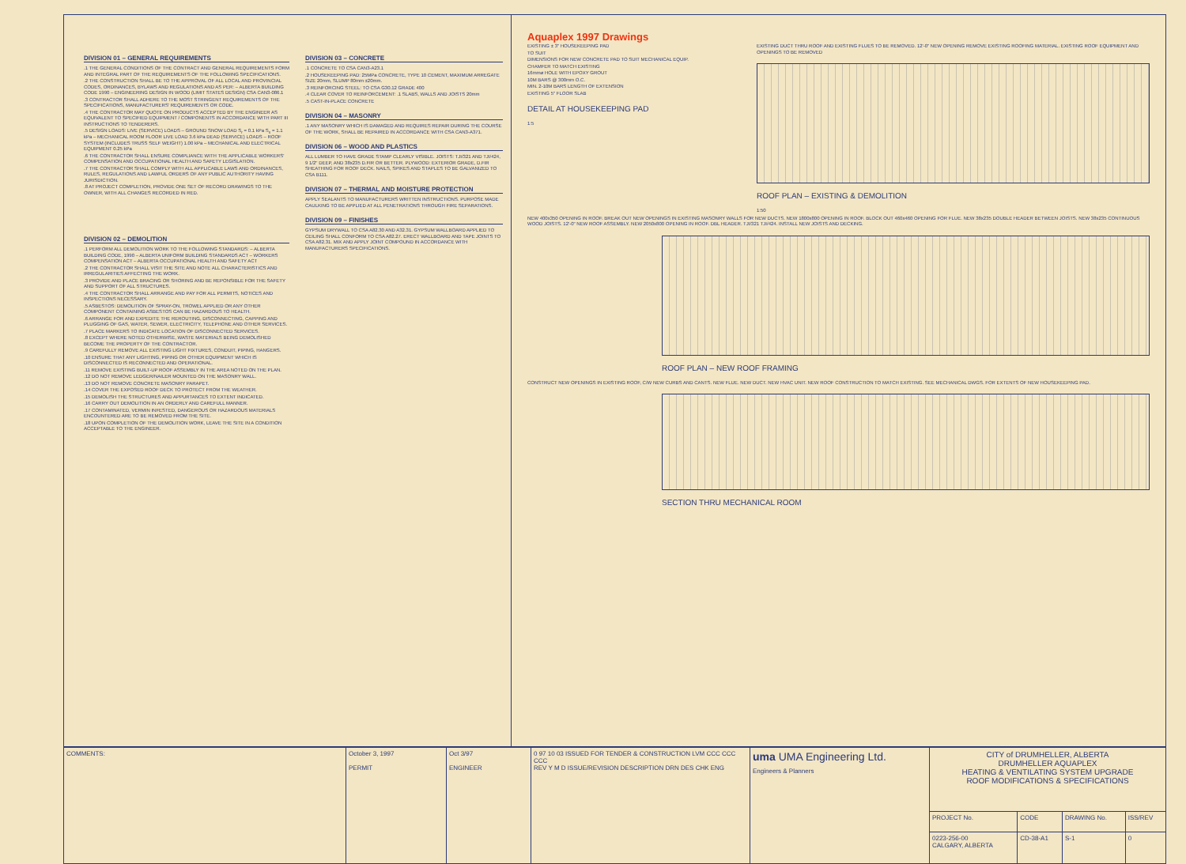DIVISION 01 – GENERAL REQUIREMENTS
.1 THE GENERAL CONDITIONS OF THE CONTRACT AND GENERAL REQUIREMENTS FORM AND INTEGRAL PART OF THE REQUIREMENTS OF THE FOLLOWING SPECIFICATIONS.
.2 THE CONSTRUCTION SHALL BE TO THE APPROVAL OF ALL LOCAL AND PROVINCIAL CODES, ORDINANCES, BYLAWS AND REGULATIONS AND AS PER: – ALBERTA BUILDING CODE 1990 – ENGINEERING DESIGN IN WOOD (LIMIT STATES DESIGN) CSA CAN3-086.1
.3 CONTRACTOR SHALL ADHERE TO THE MOST STRINGENT REQUIREMENTS OF THE SPECIFICATIONS, MANUFACTURERS' REQUIREMENTS OR CODE.
.4 THE CONTRACTOR MAY QUOTE ON PRODUCTS ACCEPTED BY THE ENGINEER AS EQUIVALENT TO SPECIFIED EQUIPMENT / COMPONENTS IN ACCORDANCE WITH PART III INSTRUCTIONS TO TENDERERS.
.5 DESIGN LOADS: LIVE (SERVICE) LOADS – GROUND SNOW LOAD S<sub>r</sub> = 0.1 kPa S<sub>s</sub> = 1.1 kPa – MECHANICAL ROOM FLOOR LIVE LOAD 3.6 kPa DEAD (SERVICE) LOADS – ROOF SYSTEM (INCLUDES TRUSS SELF WEIGHT) 1.00 kPa – MECHANICAL AND ELECTRICAL EQUIPMENT 0.25 kPa
.6 THE CONTRACTOR SHALL ENSURE COMPLIANCE WITH THE APPLICABLE WORKERS' COMPENSATION AND OCCUPATIONAL HEALTH AND SAFETY LEGISLATION.
.7 THE CONTRACTOR SHALL COMPLY WITH ALL APPLICABLE LAWS AND ORDINANCES, RULES, REGULATIONS AND LAWFUL ORDERS OF ANY PUBLIC AUTHORITY HAVING JURISDICTION.
.8 AT PROJECT COMPLETION, PROVIDE ONE SET OF RECORD DRAWINGS TO THE OWNER, WITH ALL CHANGES RECORDED IN RED.
DIVISION 02 – DEMOLITION
.1 PERFORM ALL DEMOLITION WORK TO THE FOLLOWING STANDARDS: – ALBERTA BUILDING CODE, 1990 – ALBERTA UNIFORM BUILDING STANDARDS ACT – WORKERS COMPENSATION ACT – ALBERTA OCCUPATIONAL HEALTH AND SAFETY ACT
.2 THE CONTRACTOR SHALL VISIT THE SITE AND NOTE ALL CHARACTERISTICS AND IRREGULARITIES AFFECTING THE WORK.
.3 PROVIDE AND PLACE BRACING OR SHORING AND BE REPONSIBLE FOR THE SAFETY AND SUPPORT OF ALL STRUCTURES.
.4 THE CONTRACTOR SHALL ARRANGE AND PAY FOR ALL PERMITS, NOTICES AND INSPECTIONS NECESSARY.
.5 ASBESTOS: DEMOLITION OF SPRAY-ON, TROWEL APPLIED OR ANY OTHER COMPONENT CONTAINING ASBESTOS CAN BE HAZARDOUS TO HEALTH.
.6 ARRANGE FOR AND EXPEDITE THE REROUTING, DISCONNECTING, CAPPING AND PLUGGING OF GAS, WATER, SEWER, ELECTRICITY, TELEPHONE AND OTHER SERVICES.
.7 PLACE MARKERS TO INDICATE LOCATION OF DISCONNECTED SERVICES.
.8 EXCEPT WHERE NOTED OTHERWISE, WASTE MATERIALS BEING DEMOLISHED BECOME THE PROPERTY OF THE CONTRACTOR.
.9 CAREFULLY REMOVE ALL EXISTING LIGHT FIXTURES, CONDUIT, PIPING, HANGERS.
.10 ENSURE THAT ANY LIGHTING, PIPING OR OTHER EQUIPMENT WHICH IS DISCONNECTED IS RECONNECTED AND OPERATIONAL.
.11 REMOVE EXISTING BUILT-UP ROOF ASSEMBLY IN THE AREA NOTED ON THE PLAN.
.12 DO NOT REMOVE LEDGER/NAILER MOUNTED ON THE MASONRY WALL.
.13 DO NOT REMOVE CONCRETE MASONRY PARAPET.
.14 COVER THE EXPOSED ROOF DECK TO PROTECT FROM THE WEATHER.
.15 DEMOLISH THE STRUCTURES AND APPURTANCES TO EXTENT INDICATED.
.16 CARRY OUT DEMOLITION IN AN ORDERLY AND CAREFULL MANNER.
.17 CONTAMINATED, VERMIN INFESTED, DANGEROUS OR HAZARDOUS MATERIALS ENCOUNTERED ARE TO BE REMOVED FROM THE SITE.
.18 UPON COMPLETION OF THE DEMOLITION WORK, LEAVE THE SITE IN A CONDITION ACCEPTABLE TO THE ENGINEER.
DIVISION 03 – CONCRETE
.1 CONCRETE TO CSA CAN3-A23.1
.2 HOUSEKEEPING PAD: 25MPa CONCRETE, TYPE 10 CEMENT, MAXIMUM ARREGATE SIZE 20mm, SLUMP 80mm ±20mm.
.3 REINFORCING STEEL: TO CSA G30.12 GRADE 400
.4 CLEAR COVER TO REINFORCEMENT: .1 SLABS, WALLS AND JOISTS 20mm
.5 CAST-IN-PLACE CONCRETE
DIVISION 04 – MASONRY
.1 ANY MASONRY WHICH IS DAMAGED AND REQUIRES REPAIR DURING THE COURSE OF THE WORK, SHALL BE REPAIRED IN ACCORDANCE WITH CSA CAN3-A371.
DIVISION 06 – WOOD AND PLASTICS
ALL LUMBER TO HAVE GRADE STAMP CLEARLY VISIBLE. JOISTS: TJI/321 AND TJI/424, 9 1/2" DEEP, AND 38x235 D.FIR OR BETTER. PLYWOOD: EXTERIOR GRADE, D.FIR SHEATHING FOR ROOF DECK. NAILS, SPIKES AND STAPLES TO BE GALVANIZED TO CSA B111.
DIVISION 07 – THERMAL AND MOISTURE PROTECTION
APPLY SEALANTS TO MANUFACTURERS WRITTEN INSTRUCTIONS. PURPOSE MADE CAULKING TO BE APPLIED AT ALL PENETRATIONS THROUGH FIRE SEPARATIONS.
DIVISION 09 – FINISHES
GYPSUM DRYWALL TO CSA A82.30 AND A32.31. GYPSUM WALLBOARD APPLIED TO CEILING SHALL CONFORM TO CSA A82.27. ERECT WALLBOARD AND TAPE JOINTS TO CSA A82.31. MIX AND APPLY JOINT COMPOUND IN ACCORDANCE WITH MANUFACTURERS SPECIFICATIONS.
Aquaplex 1997 Drawings
EXISTING ± 3" HOUSEKEEPING PAD
TO SUIT
DIMENSIONS FOR NEW CONCRETE PAD TO SUIT MECHANICAL EQUIP.
CHAMFER TO MATCH EXISTING
16mmø HOLE WITH EPOXY GROUT
10M BARS @ 300mm O.C.
MIN. 2-10M BARS LENGTH OF EXTENSION
EXISTING 5" FLOOR SLAB
DETAIL AT HOUSEKEEPING PAD
1:5
EXISTING DUCT THRU ROOF AND EXISTING FLUES TO BE REMOVED. 12'-0" NEW OPENING REMOVE EXISTING ROOFING MATERIAL. EXISTING ROOF EQUIPMENT AND OPENINGS TO BE REMOVED
ROOF PLAN – EXISTING & DEMOLITION
1:50
NEW 400x350 OPENING IN ROOF. BREAK OUT NEW OPENINGS IN EXISTING MASONRY WALLS FOR NEW DUCTS. NEW 1800x800 OPENING IN ROOF. BLOCK OUT 460x460 OPENING FOR FLUE. NEW 38x235 DOUBLE HEADER BETWEEN JOISTS. NEW 38x235 CONTINUOUS WOOD JOISTS. 12'-0" NEW ROOF ASSEMBLY. NEW 2050x800 OPENING IN ROOF. DBL HEADER. TJI/321 TJI/424. INSTALL NEW JOISTS AND DECKING.
ROOF PLAN – NEW ROOF FRAMING
CONSTRUCT NEW OPENINGS IN EXISTING ROOF, C/W NEW CURBS AND CANTS. NEW FLUE. NEW DUCT. NEW HVAC UNIT. NEW ROOF CONSTRUCTION TO MATCH EXISTING. SEE MECHANICAL DWGS. FOR EXTENTS OF NEW HOUSEKEEPING PAD.
SECTION THRU MECHANICAL ROOM
| COMMENTS: | October 3, 1997 PERMIT | Oct 3/97 ENGINEER | 0 97 10 03 ISSUED FOR TENDER & CONSTRUCTION LVM CCC CCC CCC REV Y M D ISSUE/REVISION DESCRIPTION DRN DES CHK ENG | uma UMA Engineering Ltd. Engineers & Planners | CITY of DRUMHELLER, ALBERTA DRUMHELLER AQUAPLEX HEATING & VENTILATING SYSTEM UPGRADE ROOF MODIFICATIONS & SPECIFICATIONS | | | |
| | | | | | PROJECT No. | CODE | DRAWING No. | ISS/REV |
| | | | | | 0223-256-00 CALGARY, ALBERTA | CD-38-A1 | S-1 | 0 |